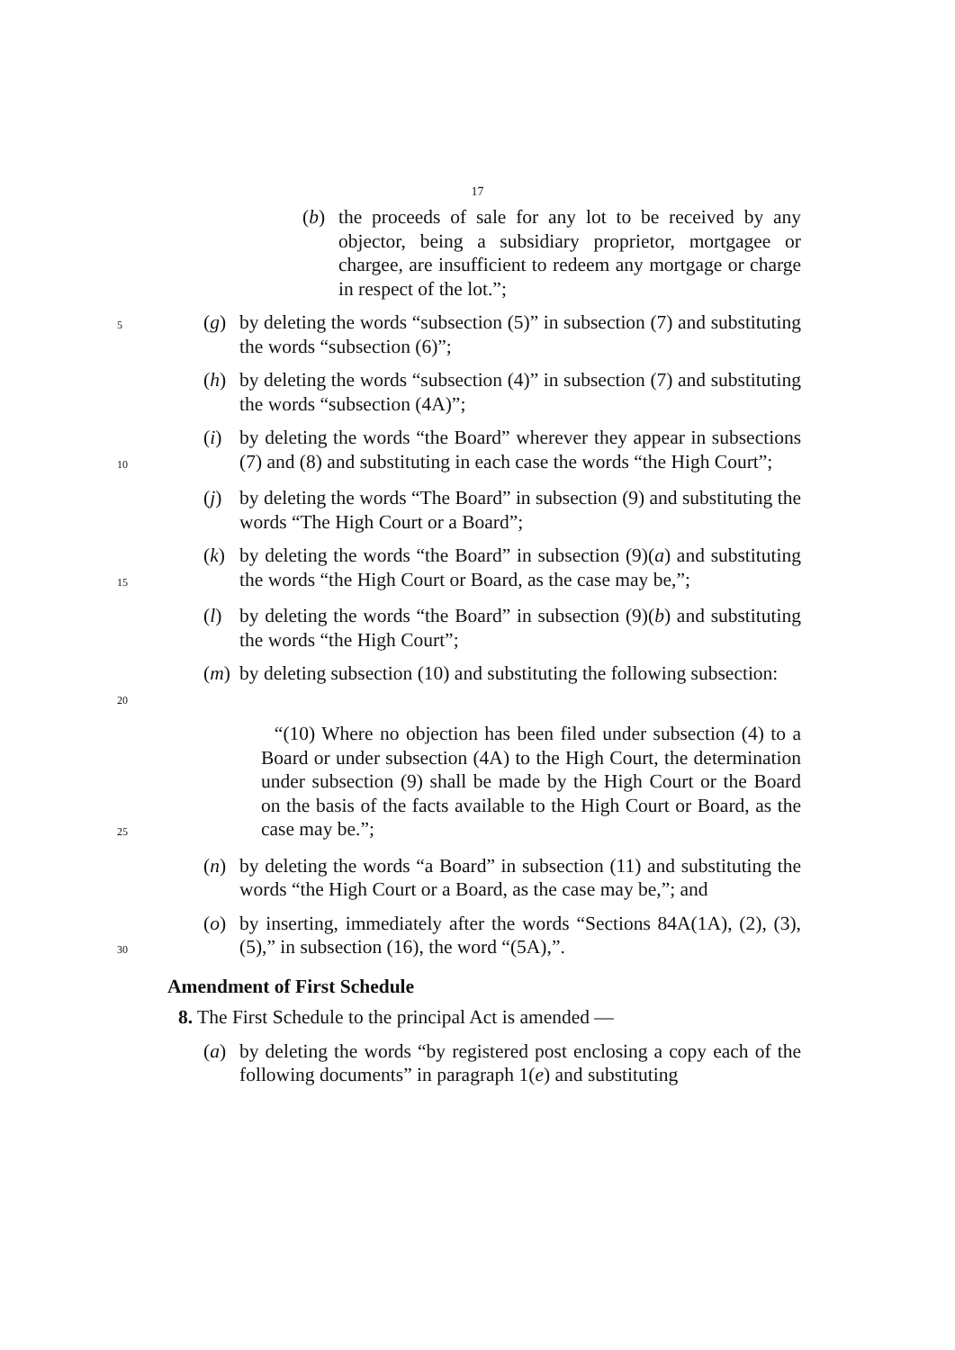17
(b) the proceeds of sale for any lot to be received by any objector, being a subsidiary proprietor, mortgagee or chargee, are insufficient to redeem any mortgage or charge in respect of the lot.”;
5 (g) by deleting the words “subsection (5)” in subsection (7) and substituting the words “subsection (6)”;
(h) by deleting the words “subsection (4)” in subsection (7) and substituting the words “subsection (4A)”;
10 (i) by deleting the words “the Board” wherever they appear in subsections (7) and (8) and substituting in each case the words “the High Court”;
(j) by deleting the words “The Board” in subsection (9) and substituting the words “The High Court or a Board”;
15 (k) by deleting the words “the Board” in subsection (9)(a) and substituting the words “the High Court or Board, as the case may be,”;
(l) by deleting the words “the Board” in subsection (9)(b) and substituting the words “the High Court”;
20 (m) by deleting subsection (10) and substituting the following subsection:
25 “(10) Where no objection has been filed under subsection (4) to a Board or under subsection (4A) to the High Court, the determination under subsection (9) shall be made by the High Court or the Board on the basis of the facts available to the High Court or Board, as the case may be.”;
(n) by deleting the words “a Board” in subsection (11) and substituting the words “the High Court or a Board, as the case may be,”; and
30 (o) by inserting, immediately after the words “Sections 84A(1A), (2), (3), (5),” in subsection (16), the word “(5A),”.
Amendment of First Schedule
8. The First Schedule to the principal Act is amended —
(a) by deleting the words “by registered post enclosing a copy each of the following documents” in paragraph 1(e) and substituting